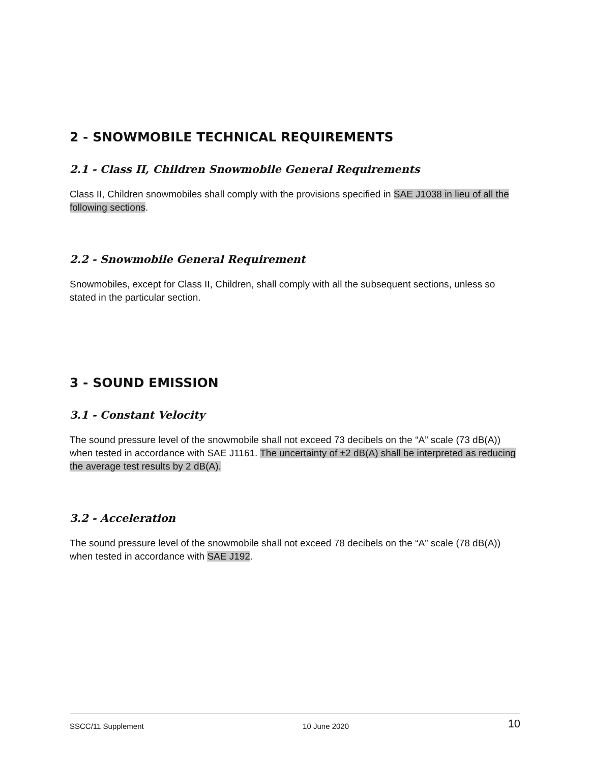2 - SNOWMOBILE TECHNICAL REQUIREMENTS
2.1 - Class II, Children Snowmobile General Requirements
Class II, Children snowmobiles shall comply with the provisions specified in SAE J1038 in lieu of all the following sections.
2.2 - Snowmobile General Requirement
Snowmobiles, except for Class II, Children, shall comply with all the subsequent sections, unless so stated in the particular section.
3 - SOUND EMISSION
3.1 - Constant Velocity
The sound pressure level of the snowmobile shall not exceed 73 decibels on the “A” scale (73 dB(A)) when tested in accordance with SAE J1161. The uncertainty of ±2 dB(A) shall be interpreted as reducing the average test results by 2 dB(A).
3.2 - Acceleration
The sound pressure level of the snowmobile shall not exceed 78 decibels on the “A” scale (78 dB(A)) when tested in accordance with SAE J192.
SSCC/11 Supplement 10 June 2020 10